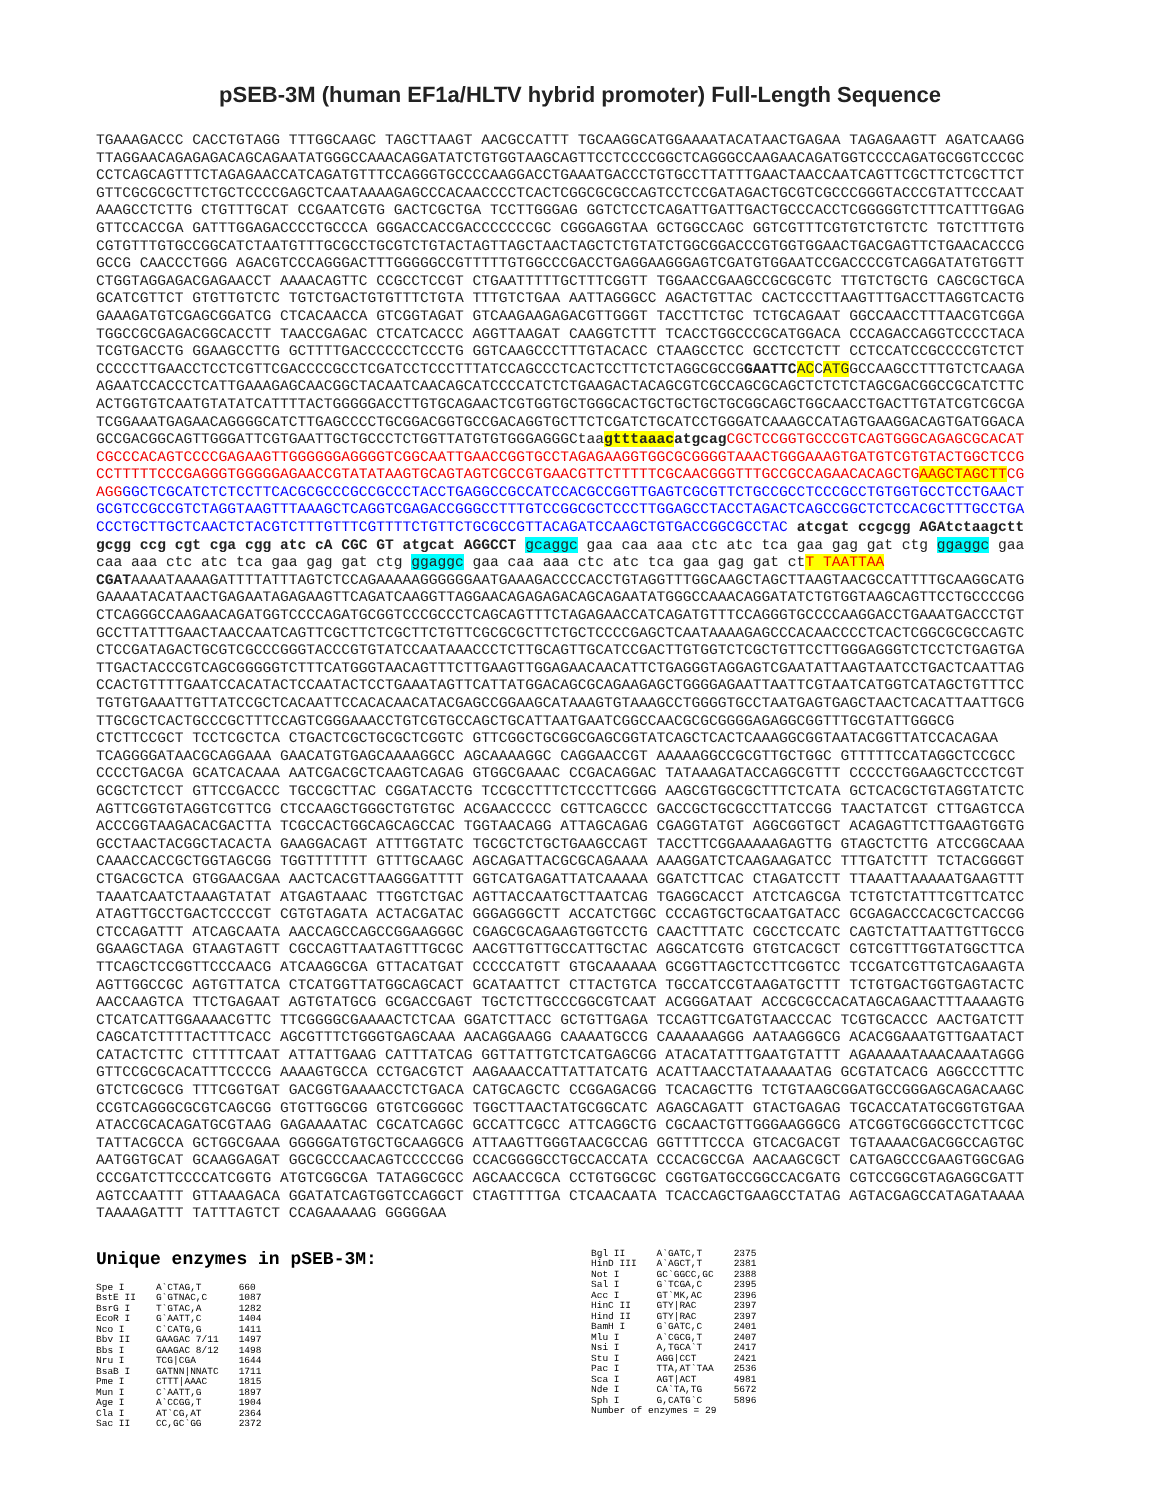pSEB-3M (human EF1a/HLTV hybrid promoter) Full-Length Sequence
TGAAAGACCC CACCTGTAGG TTTGGCAAGC TAGCTTAAGT AACGCCATTT TGCAAGGCATGGAAAATACATAACTGAGAA TAGAGAAGTT AGATCAAGG TTAGGAACAGAGAGACAGCAGAATATGGGCCAAACAGGATATCTGTGGTAAGCAGTTCCTCCCCGGCTCAGGGCCAAGAACAGATGGTCCCCAGATGCGGTCCCGC CCTCAGCAGTTTCTAGAGAACCATCAGATGTTTCCAGGGTGCCCCAAGGACCTGAAATGACCCTGTGCCTTATTTGAACTAACCAATCAGTTCGCTTCTCGCTTCT GTTCGCGCGCTTCTGCTCCCCGAGCTCAATAAAAGAGCCCACAACCCCTCACTCGGCGCGCCAGTCCTCCGATAGACTGCGTCGCCCGGGTACCCGTATTCCCAAT AAAGCCTCTTG CTGTTTGCAT CCGAATCGTG GACTCGCTGA TCCTTGGGAG GGTCTCCTCAGATTGATTGACTGCCCACCTCGGGGGTCTTTCATTTGGAG GTTCCACCGA GATTTGGAGACCCCTGCCCA GGGACCACCGACCCCCCCGC CGGGAGGTAA GCTGGCCAGC GGTCGTTTCGTGTCTGTCTC TGTCTTTGTG CGTGTTTGTGCCGGCATCTAATGTTTGCGCCTGCGTCTGTACTAGTTAGCTAACTAGCTCTGTATCTGGCGGACCCGTGGTGGAACTGACGAGTTCTGAACACCCG GCCG CAACCCTGGG AGACGTCCCAGGGACTTTGGGGGCCGTTTTTGTGGCCCGACCTGAGGAAGGGAGTCGATGTGGAATCCGACCCCGTCAGGATATGTGGTT CTGGTAGGAGACGAGAACCT AAAACAGTTC CCGCCTCCGT CTGAATTTTTGCTTTCGGTT TGGAACCGAAGCCGCGCGTC TTGTCTGCTG CAGCGCTGCA GCATCGTTCT GTGTTGTCTC TGTCTGACTGTGTTTCTGTA TTTGTCTGAA AATTAGGGCC AGACTGTTAC CACTCCCTTAAGTTTGACCTTAGGTCACTG GAAAGATGTCGAGCGGATCG CTCACAACCA GTCGGTAGAT GTCAAGAAGAGACGTTGGGT TACCTTCTGC TCTGCAGAAT GGCCAACCTTTAACGTCGGA TGGCCGCGAGACGGCACCTT TAACCGAGAC CTCATCACCC AGGTTAAGAT CAAGGTCTTT TCACCTGGCCCGCATGGACA CCCAGACCAGGTCCCCTACA TCGTGACCTG GGAAGCCTTG GCTTTTGACCCCCCTCCCTG GGTCAAGCCCTTTGTACACC CTAAGCCTCC GCCTCCTCTT CCTCCATCCGCCCCGTCTCT CCCCCTTGAACCTCCTCGTTCGACCCCGCCTCGATCCTCCCTTTATCCAGCCCTCACTCCTTCTCTAGGCGCCGGAATTC ACCATGGCCAAGCCTTTGTCTCAAGA AGAATCCACCCTCATTGAAAGAGCAACGGCTACAATCAACAGCATCCCCATCTCTGAAGACTACAGCGTCGCCAGCGCAGCTCTCTCTAGCGACGGCCGCATCTTC ACTGGTGTCAATGTATATCATTTTACTGGGGGACCTTGTGCAGAACTCGTGGTGCTGGGCACTGCTGCTGCTGCGGCAGCTGGCAACCTGACTTGTATCGTCGCGA TCGGAAATGAGAACAGGGGCATCTTGAGCCCCTGCGGACGGTGCCGACAGGTGCTTCTCGATCTGCATCCTGGGATCAAAGCCATAGTGAAGGACAGTGATGGACA GCCGACGGCAGTTGGGATTCGTGAATTGCTGCCCTCTGGTTATGTGTGGGAGGGCtaagtttaaac atgcag CGCTCCGGTGCCCGTCAGTGGGCAGAGCGCACAT CGCCCACAGTCCCCGAGAAGTTGGGGGGAGGGGTCGGCAATTGAACCGGTGCCTAGAGAAGGTGGCGCGGGGTAAACTGGGAAAGTGATGTCGTGTACTGGCTCCG CCTTTTTCCCGAGGGTGGGGGAGAACCGTATATAAGTGCAGTAGTCGCCGTGAACGTTCTTTTTCGCAACGGGTTTGCCGCCAGAACACAGCTG AAGCTAGCTT CG AGG GGCTCGCATCTCTCCTTCACGCGCCCGCCGCCCTACCTGAGGCCGCCATCCACGCCGGTTGAGTCGCGTTCTGCCGCCTCCCGCCTGTGGTGCCTCCTGAACT GCGTCCGCCGTCTAGGTAAGTTTAAAGCTCAGGTCGAGACCGGGCCTTTGTCCGGCGCTCCCTTGGAGCCTACCTAGACTCAGCCGGCTCTCCACGCTTTGCCTGA CCCTGCTTGCTCAACTCTACGTCTTTGTTTCGTTTTCTGTTCTGCGCCGTTACAGATCCAAGCTGTGACCGGCGCCTAC atcgat ccgcgg AGAtctaagctt gcgg ccg cgt cga cgg atc cA CGC GT atgcat AGGCCT gcaggc gaa caa aaa ctc atc tca gaa gag gat ctg ggaggc gaa caa aaa ctc atc tca gaa gag gat ctg ggaggc gaa caa aaa ctc atc tca gaa gag gat ctT TAATTAA CGATAAAATAAAAGATTTTATTTAGTCTCCAGAAAAAGGGGGGAATGAAAGACCCCACCTGTAGGTTTGGCAAGCTAGCTTAAGTAACGCCATTTTGCAAGGCATG GAAAATACATAACTGAGAATAGAGAAGTTCAGATCAAGGTTAGGAACAGAGAGACAGCAGAATATGGGCCAAACAGGATATCTGTGGTAAGCAGTTCCTGCCCCGG CTCAGGGCCAAGAACAGATGGTCCCCAGATGCGGTCCCGCCCTCAGCAGTTTCTAGAGAACCATCAGATGTTTCCAGGGTGCCCCAAGGACCTGAAATGACCCTGT GCCTTATTTGAACTAACCAATCAGTTCGCTTCTCGCTTCTGTTCGCGCGCTTCTGCTCCCCGAGCTCAATAAAAGAGCCCACAACCCCTCACTCGGCGCGCCAGTC CTCCGATAGACTGCGTCGCCCGGGTACCCGTGTATCCAATAAACCCTCTTGCAGTTGCATCCGACTTGTGGTCTCGCTGTTCCTTGGGAGGGTCTCCTCTGAGTGA TTGACTACCCGTCAGCGGGGGTCTTTCATGGGTAACAGTTTCTTGAAGTTGGAGAACAACATTCTGAGGGTAGGAGTCGAATATTAAGTAATCCTGACTCAATTAG CCACTGTTTTGAATCCACATACTCCAATACTCCTGAAATAGTTCATTATGGACAGCGCAGAAGAGCTGGGGAGAATTAATTCGTAATCATGGTCATAGCTGTTTCC TGTGTGAAATTGTTATCCGCTCACAATTCCACACAACATACGAGCCGGAAGCATAAAGTGTAAAGCCTGGGGTGCCTAATGAGTGAGCTAACTCACATTAATTGCG TTGCGCTCACTGCCCGCTTTCCAGTCGGGAAACCTGTCGTGCCAGCTGCATTAATGAATCGGCCAACGCGCGGGGAGAGGCGGTTTGCGTATTGGGCG CTCTTCCGCT TCCTCGCTCA CTGACTCGCTGCGCTCGGTC GTTCGGCTGCGGCGAGCGGTATCAGCTCACTCAAAGGCGGTAATACGGTTATCCACAGAA TCAGGGGATAACGCAGGAAA GAACATGTGAGCAAAAGGCC AGCAAAAGGC CAGGAACCGT AAAAAGGCCGCGTTGCTGGC GTTTTTCCATAGGCTCCGCC CCCCTGACGA GCATCACAAA AATCGACGCTCAAGTCAGAG GTGGCGAAAC CCGACAGGAC TATAAAGATACCAGGCGTTT CCCCCTGGAAGCTCCCTCGT GCGCTCTCCT GTTCCGACCC TGCCGCTTAC CGGATACCTG TCCGCCTTTCTCCCTTCGGG AAGCGTGGCGCTTTCTCATA GCTCACGCTGTAGGTATCTC AGTTCGGTGTAGGTCGTTCG CTCCAAGCTGGGCTGTGTGC ACGAACCCCC CGTTCAGCCC GACCGCTGCGCCTTATCCGG TAACTATCGT CTTGAGTCCA ACCCGGTAAGACACGACTTA TCGCCACTGGCAGCAGCCAC TGGTAACAGG ATTAGCAGAG CGAGGTATGT AGGCGGTGCT ACAGAGTTCTTGAAGTGGTG GCCTAACTACGGCTACACTA GAAGGACAGT ATTTGGTATC TGCGCTCTGCTGAAGCCAGT TACCTTCGGAAAAAGAGTTG GTAGCTCTTG ATCCGGCAAA CAAACCACCGCTGGTAGCGG TGGTTTTTTT GTTTGCAAGC AGCAGATTACGCGCAGAAAA AAAGGATCTCAAGAAGATCC TTTGATCTTT TCTACGGGGT CTGACGCTCA GTGGAACGAA AACTCACGTTAAGGGATTTT GGTCATGAGATTATCAAAAA GGATCTTCAC CTAGATCCTT TTAAATTAAAAATGAAGTTT TAAATCAATCTAAAGTATAT ATGAGTAAAC TTGGTCTGAC AGTTACCAATGCTTAATCAG TGAGGCACCT ATCTCAGCGA TCTGTCTATTTCGTTCATCC ATAGTTGCCTGACTCCCCGT CGTGTAGATA ACTACGATAC GGGAGGGCTT ACCATCTGGC CCCAGTGCTGCAATGATACC GCGAGACCCACGCTCACCGG CTCCAGATTT ATCAGCAATA AACCAGCCAGCCGGAAGGGC CGAGCGCAGAAGTGGTCCTG CAACTTTATC CGCCTCCATC CAGTCTATTAATTGTTGCCG GGAAGCTAGA GTAAGTAGTT CGCCAGTTAATAGTTTGCGC AACGTTGTTGCCATTGCTAC AGGCATCGTG GTGTCACGCT CGTCGTTTGGTATGGCTTCA TTCAGCTCCGGTTCCCAACG ATCAAGGCGA GTTACATGAT CCCCCATGTT GTGCAAAAAA GCGGTTAGCTCCTTCGGTCC TCCGATCGTTGTCAGAAGTA AGTTGGCCGC AGTGTTATCA CTCATGGTTATGGCAGCACT GCATAATTCT CTTACTGTCA TGCCATCCGTAAGATGCTTT TCTGTGACTGGTGAGTACTC AACCAAGTCA TTCTGAGAAT AGTGTATGCG GCGACCGAGT TGCTCTTGCCCGGCGTCAAT ACGGGATAAT ACCGCGCCACATAGCAGAACTTTAAAAGTG CTCATCATTGGAAAACGTTC TTCGGGGCGAAAACTCTCAA GGATCTTACC GCTGTTGAGA TCCAGTTCGATGTAACCCAC TCGTGCACCC AACTGATCTT CAGCATCTTTTACTTTCACC AGCGTTTCTGGGTGAGCAAA AACAGGAAGG CAAAATGCCG CAAAAAAGGG AATAAGGGCG ACACGGAAATGTTGAATACT CATACTCTTC CTTTTTCAAT ATTATTGAAG CATTTATCAG GGTTATTGTCTCATGAGCGG ATACATATTTGAATGTATTT AGAAAAATAAACAAATAGGG GTTCCGCGCACATTTCCCCG AAAAGTGCCA CCTGACGTCT AAGAAACCATTATTATCATG ACATTAACCTATAAAAATAG GCGTATCACG AGGCCCTTTC GTCTCGCGCG TTTCGGTGAT GACGGTGAAAACCTCTGACA CATGCAGCTC CCGGAGACGG TCACAGCTTG TCTGTAAGCGGATGCCGGGAGCAGACAAGC CCGTCAGGGCGCGTCAGCGG GTGTTGGCGG GTGTCGGGGC TGGCTTAACTATGCGGCATC AGAGCAGATT GTACTGAGAG TGCACCATATGCGGTGTGAA ATACCGCACAGATGCGTAAG GAGAAAATAC CGCATCAGGC GCCATTCGCC ATTCAGGCTG CGCAACTGTTGGGAAGGGCG ATCGGTGCGGGCCTCTTCGC TATTACGCCA GCTGGCGAAA GGGGGATGTGCTGCAAGGCG ATTAAGTTGGGTAACGCCAG GGTTTTCCCA GTCACGACGT TGTAAAACGACGGCCAGTGC AATGGTGCAT GCAAGGAGAT GGCGCCCAACAGTCCCCCGG CCACGGGGCCTGCCACCATA CCCACGCCGA AACAAGCGCT CATGAGCCCGAAGTGGCGAG CCCGATCTTCCCCATCGGTG ATGTCGGCGA TATAGGCGCC AGCAACCGCA CCTGTGGCGC CGGTGATGCCGGCCACGATG CGTCCGGCGTAGAGGCGATT AGTCCAATTT GTTAAAGACA GGATATCAGTGGTCCAGGCT CTAGTTTTGA CTCAACAATA TCACCAGCTGAAGCCTATAG AGTACGAGCCATAGATAAAA TAAAAGATTT TATTTAGTCT CCAGAAAAAG GGGGGAA
Unique enzymes in pSEB-3M:
| Spe I | A`CTAG,T | 660 |
| BstE II | G`GTNAC,C | 1087 |
| BsrG I | T`GTAC,A | 1282 |
| EcoR I | G`AATT,C | 1404 |
| Nco I | C`CATG,G | 1411 |
| Bbv II | GAAGAC 7/11 | 1497 |
| Bbs I | GAAGAC 8/12 | 1498 |
| Nru I | TCG/CGA | 1644 |
| BsaB I | GATNN/NNATC | 1711 |
| Pme I | CTTT/AAAC | 1815 |
| Mun I | C`AATT,G | 1897 |
| Age I | A`CCGG,T | 1904 |
| Cla I | AT`CG,AT | 2364 |
| Sac II | CC,GC`GG | 2372 |
| Bgl II | A`GATC,T | 2375 |
| HinD III | A`AGCT,T | 2381 |
| Not I | GC`GGCC,GC | 2388 |
| Sal I | G`TCGA,C | 2395 |
| Acc I | GT`MK,AC | 2396 |
| HinC II | GTY/RAC | 2397 |
| Hind II | GTY/RAC | 2397 |
| BamH I | G`GATC,C | 2401 |
| Mlu I | A`CGCG,T | 2407 |
| Nsi I | A,TGCA`T | 2417 |
| Stu I | AGG/CCT | 2421 |
| Pac I | TTA,AT`TAA | 2536 |
| Sca I | AGT/ACT | 4981 |
| Nde I | CA`TA,TG | 5672 |
| Sph I | G,CATG`C | 5896 |
| Number of enzymes = 29 | | |